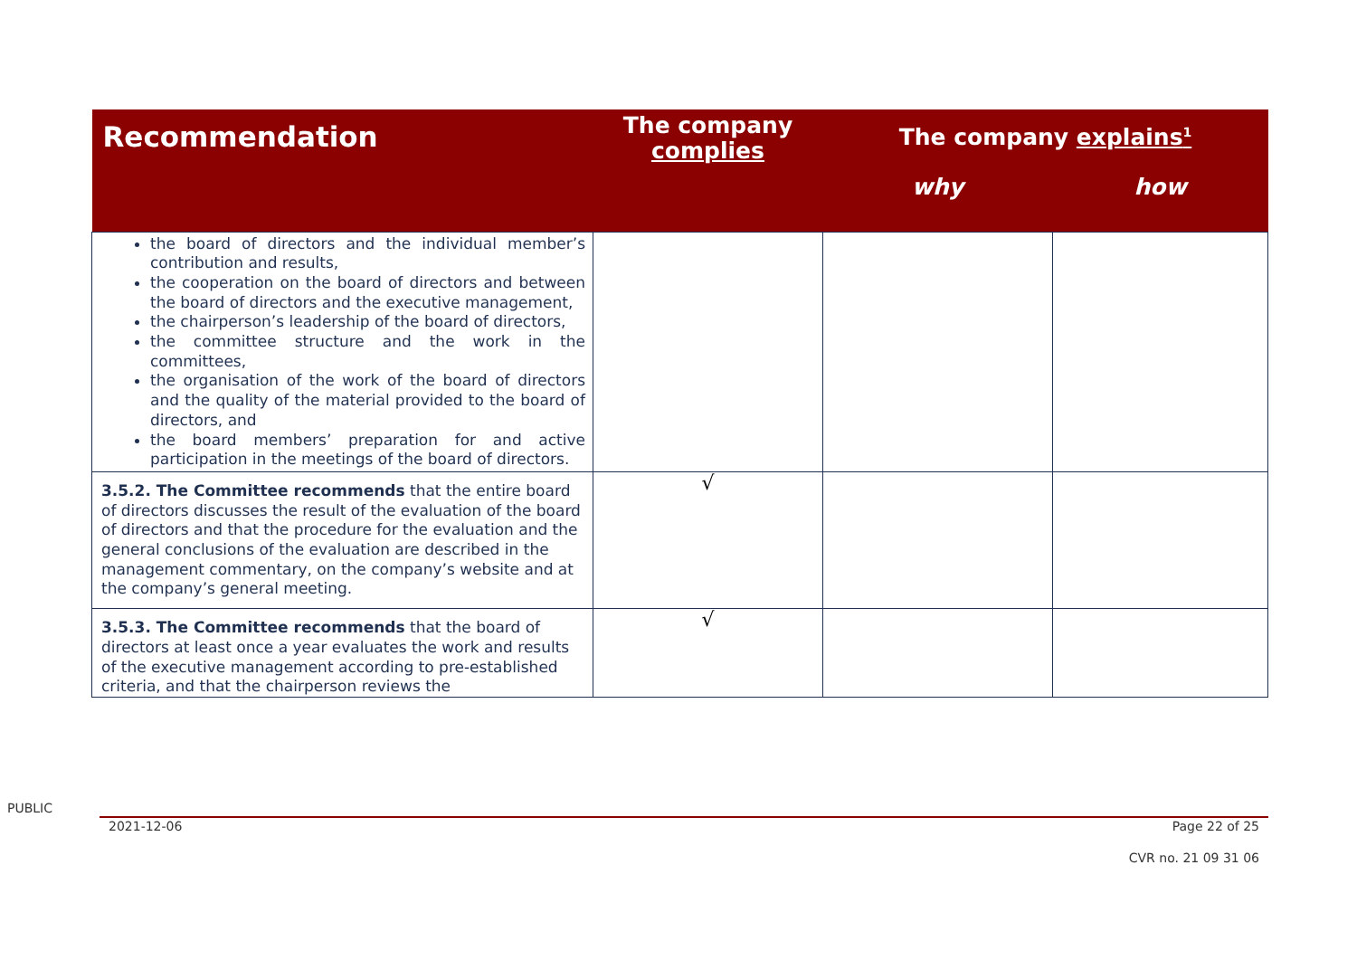| Recommendation | The company complies | The company explains<sup>1</sup> | |
| --- | --- | --- | --- |
| | | why | how |
| the board of directors and the individual member’s contribution and results, the cooperation on the board of directors and between the board of directors and the executive management, the chairperson’s leadership of the board of directors, the committee structure and the work in the committees, the organisation of the work of the board of directors and the quality of the material provided to the board of directors, and the board members’ preparation for and active participation in the meetings of the board of directors. | | | |
| 3.5.2. The Committee recommends that the entire board of directors discusses the result of the evaluation of the board of directors and that the procedure for the evaluation and the general conclusions of the evaluation are described in the management commentary, on the company’s website and at the company’s general meeting. | √ | | |
| 3.5.3. The Committee recommends that the board of directors at least once a year evaluates the work and results of the executive management according to pre-established criteria, and that the chairperson reviews the | √ | | |
PUBLIC
2021-12-06 Page 22 of 25
CVR no. 21 09 31 06